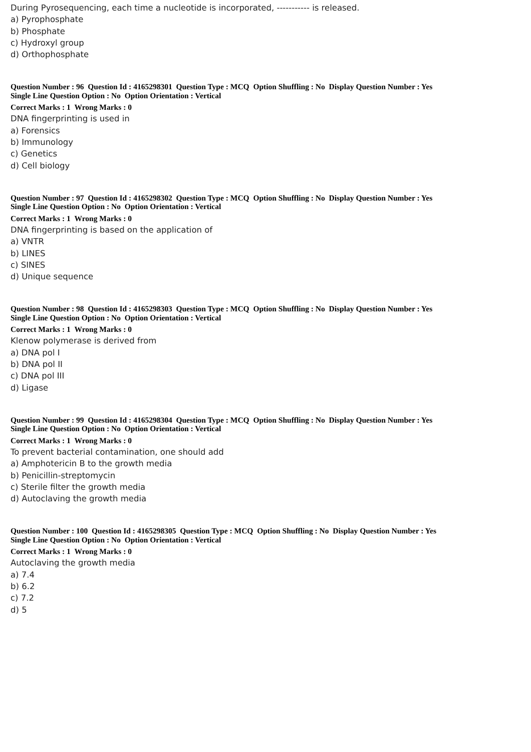During Pyrosequencing, each time a nucleotide is incorporated, ----------- is released.
a) Pyrophosphate
b) Phosphate
c) Hydroxyl group
d) Orthophosphate
Question Number : 96 Question Id : 4165298301 Question Type : MCQ Option Shuffling : No Display Question Number : Yes
Single Line Question Option : No Option Orientation : Vertical
Correct Marks : 1 Wrong Marks : 0
DNA fingerprinting is used in
a) Forensics
b) Immunology
c) Genetics
d) Cell biology
Question Number : 97 Question Id : 4165298302 Question Type : MCQ Option Shuffling : No Display Question Number : Yes
Single Line Question Option : No Option Orientation : Vertical
Correct Marks : 1 Wrong Marks : 0
DNA fingerprinting is based on the application of
a) VNTR
b) LINES
c) SINES
d) Unique sequence
Question Number : 98 Question Id : 4165298303 Question Type : MCQ Option Shuffling : No Display Question Number : Yes
Single Line Question Option : No Option Orientation : Vertical
Correct Marks : 1 Wrong Marks : 0
Klenow polymerase is derived from
a) DNA pol I
b) DNA pol II
c) DNA pol III
d) Ligase
Question Number : 99 Question Id : 4165298304 Question Type : MCQ Option Shuffling : No Display Question Number : Yes
Single Line Question Option : No Option Orientation : Vertical
Correct Marks : 1 Wrong Marks : 0
To prevent bacterial contamination, one should add
a) Amphotericin B to the growth media
b) Penicillin-streptomycin
c) Sterile filter the growth media
d) Autoclaving the growth media
Question Number : 100 Question Id : 4165298305 Question Type : MCQ Option Shuffling : No Display Question Number : Yes
Single Line Question Option : No Option Orientation : Vertical
Correct Marks : 1 Wrong Marks : 0
Autoclaving the growth media
a) 7.4
b) 6.2
c) 7.2
d) 5